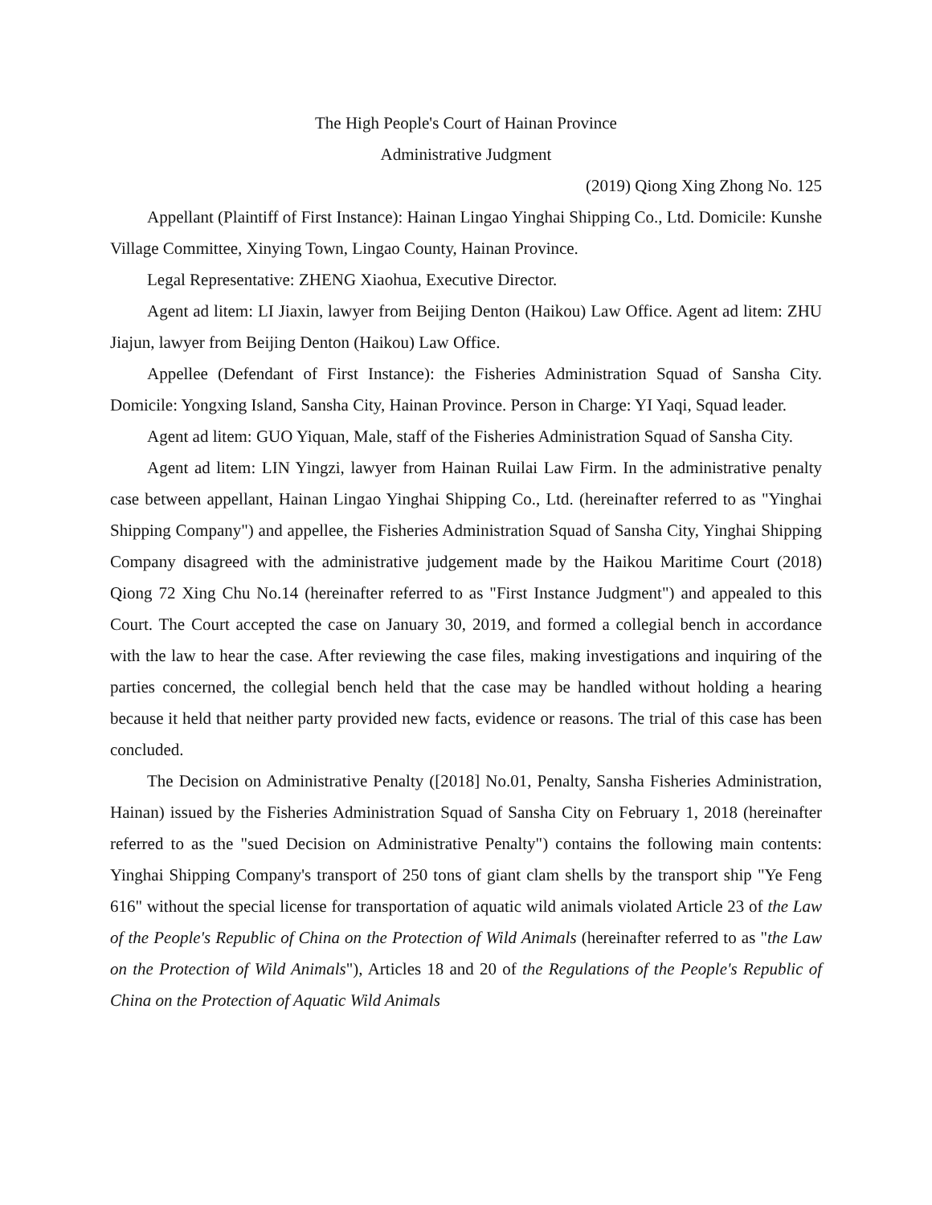The High People's Court of Hainan Province
Administrative Judgment
(2019) Qiong Xing Zhong No. 125
Appellant (Plaintiff of First Instance): Hainan Lingao Yinghai Shipping Co., Ltd. Domicile: Kunshe Village Committee, Xinying Town, Lingao County, Hainan Province.
Legal Representative: ZHENG Xiaohua, Executive Director.
Agent ad litem: LI Jiaxin, lawyer from Beijing Denton (Haikou) Law Office. Agent ad litem: ZHU Jiajun, lawyer from Beijing Denton (Haikou) Law Office.
Appellee (Defendant of First Instance): the Fisheries Administration Squad of Sansha City. Domicile: Yongxing Island, Sansha City, Hainan Province. Person in Charge: YI Yaqi, Squad leader.
Agent ad litem: GUO Yiquan, Male, staff of the Fisheries Administration Squad of Sansha City.
Agent ad litem: LIN Yingzi, lawyer from Hainan Ruilai Law Firm. In the administrative penalty case between appellant, Hainan Lingao Yinghai Shipping Co., Ltd. (hereinafter referred to as "Yinghai Shipping Company") and appellee, the Fisheries Administration Squad of Sansha City, Yinghai Shipping Company disagreed with the administrative judgement made by the Haikou Maritime Court (2018) Qiong 72 Xing Chu No.14 (hereinafter referred to as "First Instance Judgment") and appealed to this Court. The Court accepted the case on January 30, 2019, and formed a collegial bench in accordance with the law to hear the case. After reviewing the case files, making investigations and inquiring of the parties concerned, the collegial bench held that the case may be handled without holding a hearing because it held that neither party provided new facts, evidence or reasons. The trial of this case has been concluded.
The Decision on Administrative Penalty ([2018] No.01, Penalty, Sansha Fisheries Administration, Hainan) issued by the Fisheries Administration Squad of Sansha City on February 1, 2018 (hereinafter referred to as the "sued Decision on Administrative Penalty") contains the following main contents: Yinghai Shipping Company's transport of 250 tons of giant clam shells by the transport ship "Ye Feng 616" without the special license for transportation of aquatic wild animals violated Article 23 of the Law of the People's Republic of China on the Protection of Wild Animals (hereinafter referred to as "the Law on the Protection of Wild Animals"), Articles 18 and 20 of the Regulations of the People's Republic of China on the Protection of Aquatic Wild Animals